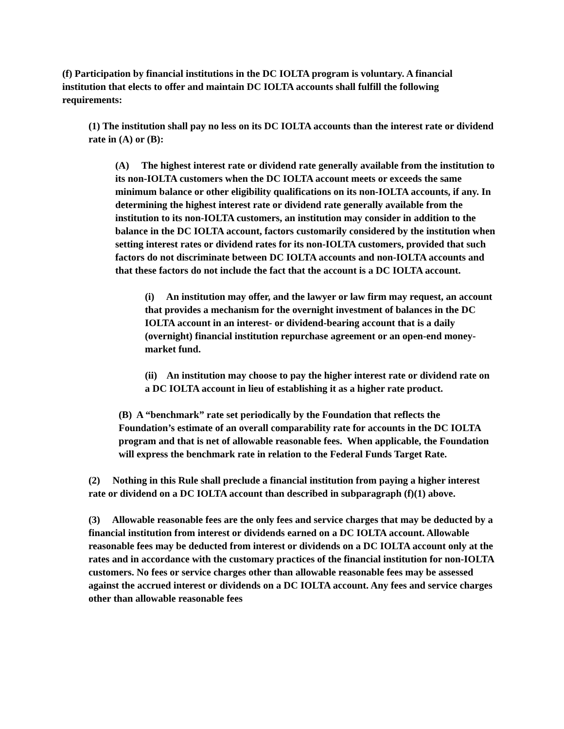(f) Participation by financial institutions in the DC IOLTA program is voluntary. A financial institution that elects to offer and maintain DC IOLTA accounts shall fulfill the following requirements:
(1) The institution shall pay no less on its DC IOLTA accounts than the interest rate or dividend rate in (A) or (B):
(A) The highest interest rate or dividend rate generally available from the institution to its non-IOLTA customers when the DC IOLTA account meets or exceeds the same minimum balance or other eligibility qualifications on its non-IOLTA accounts, if any. In determining the highest interest rate or dividend rate generally available from the institution to its non-IOLTA customers, an institution may consider in addition to the balance in the DC IOLTA account, factors customarily considered by the institution when setting interest rates or dividend rates for its non-IOLTA customers, provided that such factors do not discriminate between DC IOLTA accounts and non-IOLTA accounts and that these factors do not include the fact that the account is a DC IOLTA account.
(i) An institution may offer, and the lawyer or law firm may request, an account that provides a mechanism for the overnight investment of balances in the DC IOLTA account in an interest- or dividend-bearing account that is a daily (overnight) financial institution repurchase agreement or an open-end money-market fund.
(ii) An institution may choose to pay the higher interest rate or dividend rate on a DC IOLTA account in lieu of establishing it as a higher rate product.
(B) A “benchmark” rate set periodically by the Foundation that reflects the Foundation’s estimate of an overall comparability rate for accounts in the DC IOLTA program and that is net of allowable reasonable fees. When applicable, the Foundation will express the benchmark rate in relation to the Federal Funds Target Rate.
(2) Nothing in this Rule shall preclude a financial institution from paying a higher interest rate or dividend on a DC IOLTA account than described in subparagraph (f)(1) above.
(3) Allowable reasonable fees are the only fees and service charges that may be deducted by a financial institution from interest or dividends earned on a DC IOLTA account. Allowable reasonable fees may be deducted from interest or dividends on a DC IOLTA account only at the rates and in accordance with the customary practices of the financial institution for non-IOLTA customers. No fees or service charges other than allowable reasonable fees may be assessed against the accrued interest or dividends on a DC IOLTA account. Any fees and service charges other than allowable reasonable fees